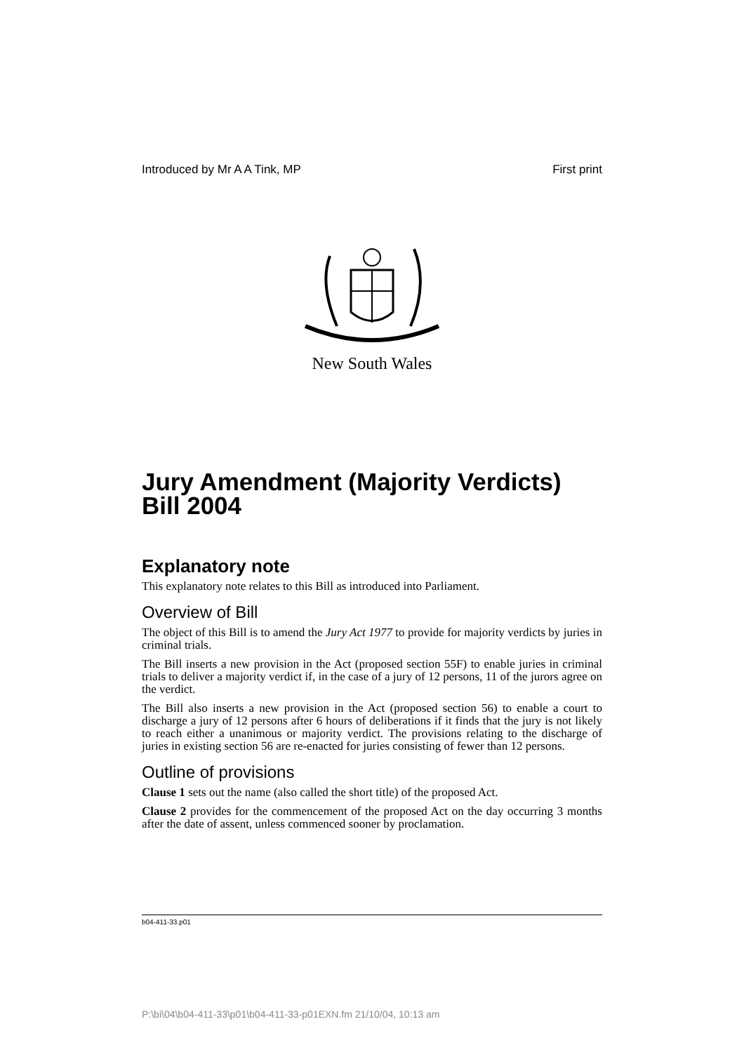Introduced by Mr A A Tink, MP First print
New South Wales
Jury Amendment (Majority Verdicts) Bill 2004
Explanatory note
This explanatory note relates to this Bill as introduced into Parliament.
Overview of Bill
The object of this Bill is to amend the Jury Act 1977 to provide for majority verdicts by juries in criminal trials.
The Bill inserts a new provision in the Act (proposed section 55F) to enable juries in criminal trials to deliver a majority verdict if, in the case of a jury of 12 persons, 11 of the jurors agree on the verdict.
The Bill also inserts a new provision in the Act (proposed section 56) to enable a court to discharge a jury of 12 persons after 6 hours of deliberations if it finds that the jury is not likely to reach either a unanimous or majority verdict. The provisions relating to the discharge of juries in existing section 56 are re-enacted for juries consisting of fewer than 12 persons.
Outline of provisions
Clause 1 sets out the name (also called the short title) of the proposed Act.
Clause 2 provides for the commencement of the proposed Act on the day occurring 3 months after the date of assent, unless commenced sooner by proclamation.
b04-411-33.p01
P:\bi\04\b04-411-33\p01\b04-411-33-p01EXN.fm 21/10/04, 10:13 am